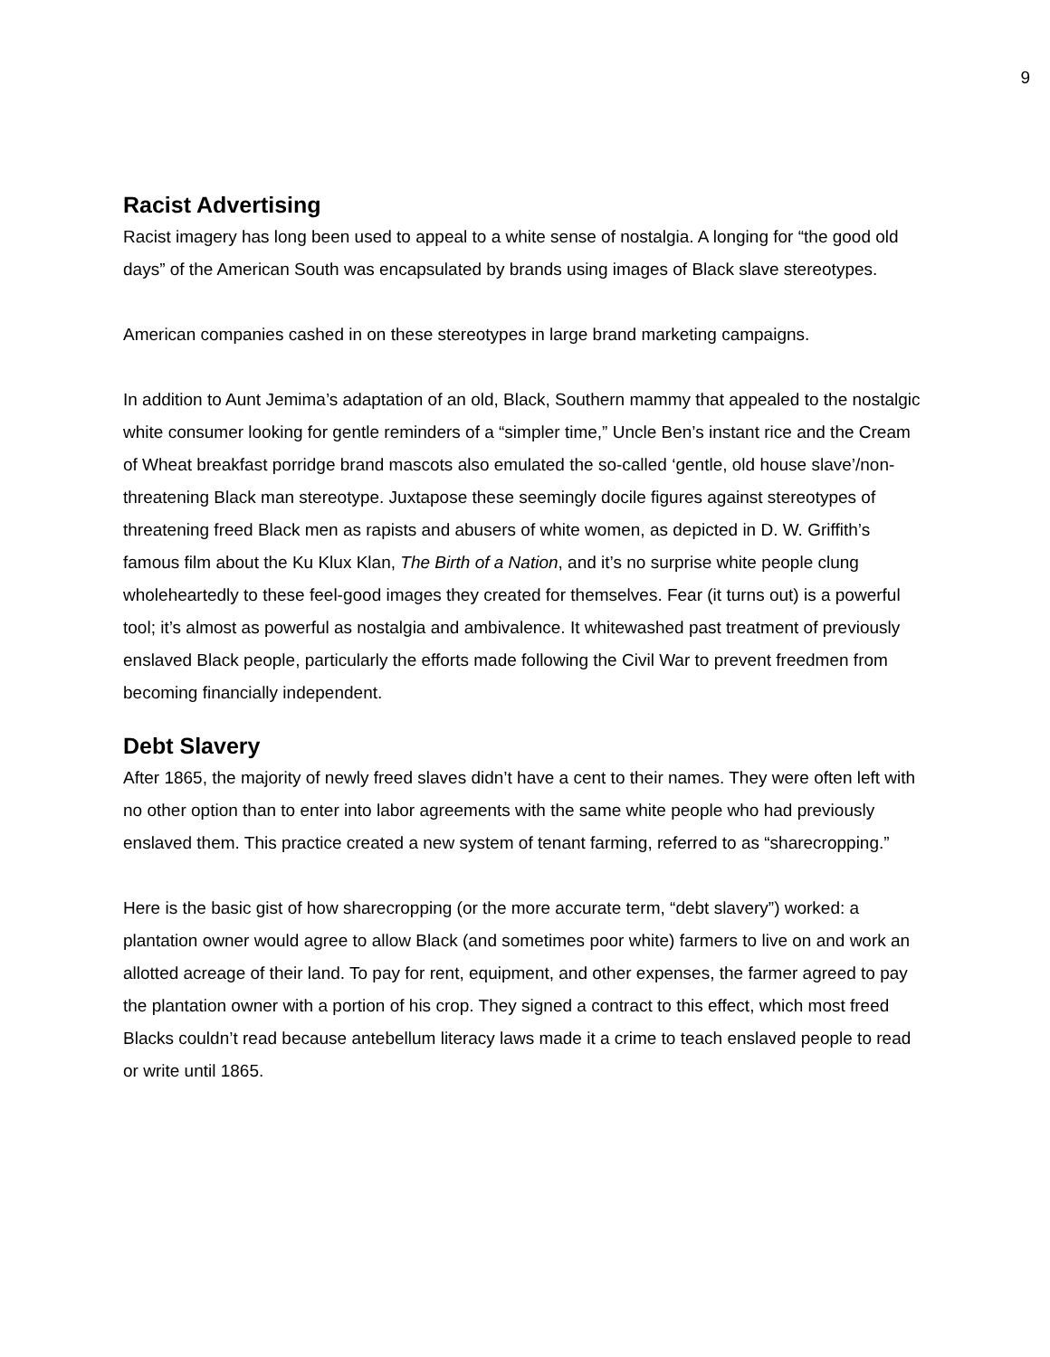9
Racist Advertising
Racist imagery has long been used to appeal to a white sense of nostalgia. A longing for “the good old days” of the American South was encapsulated by brands using images of Black slave stereotypes.
American companies cashed in on these stereotypes in large brand marketing campaigns.
In addition to Aunt Jemima’s adaptation of an old, Black, Southern mammy that appealed to the nostalgic white consumer looking for gentle reminders of a “simpler time,” Uncle Ben’s instant rice and the Cream of Wheat breakfast porridge brand mascots also emulated the so-called ‘gentle, old house slave’/non-threatening Black man stereotype. Juxtapose these seemingly docile figures against stereotypes of threatening freed Black men as rapists and abusers of white women, as depicted in D. W. Griffith’s famous film about the Ku Klux Klan, The Birth of a Nation, and it’s no surprise white people clung wholeheartedly to these feel-good images they created for themselves. Fear (it turns out) is a powerful tool; it’s almost as powerful as nostalgia and ambivalence. It whitewashed past treatment of previously enslaved Black people, particularly the efforts made following the Civil War to prevent freedmen from becoming financially independent.
Debt Slavery
After 1865, the majority of newly freed slaves didn’t have a cent to their names. They were often left with no other option than to enter into labor agreements with the same white people who had previously enslaved them. This practice created a new system of tenant farming, referred to as “sharecropping.”
Here is the basic gist of how sharecropping (or the more accurate term, “debt slavery”) worked: a plantation owner would agree to allow Black (and sometimes poor white) farmers to live on and work an allotted acreage of their land. To pay for rent, equipment, and other expenses, the farmer agreed to pay the plantation owner with a portion of his crop. They signed a contract to this effect, which most freed Blacks couldn’t read because antebellum literacy laws made it a crime to teach enslaved people to read or write until 1865.